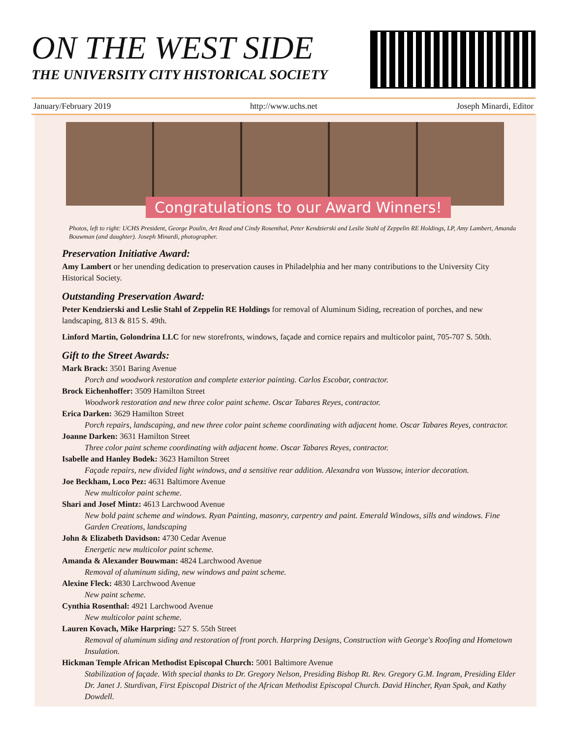ON THE WEST SIDE
THE UNIVERSITY CITY HISTORICAL SOCIETY
January/February 2019 http://www.uchs.net Joseph Minardi, Editor
Congratulations to our Award Winners!
Photos, left to right: UCHS President, George Poulin, Art Read and Cindy Rosenthal, Peter Kendzierski and Leslie Stahl of Zeppelin RE Holdings, LP, Amy Lambert, Amanda Bouwman (and daughter). Joseph Minardi, photographer.
Preservation Initiative Award:
Amy Lambert or her unending dedication to preservation causes in Philadelphia and her many contributions to the University City Historical Society.
Outstanding Preservation Award:
Peter Kendzierski and Leslie Stahl of Zeppelin RE Holdings for removal of Aluminum Siding, recreation of porches, and new landscaping, 813 & 815 S. 49th.
Linford Martin, Golondrina LLC for new storefronts, windows, façade and cornice repairs and multicolor paint, 705-707 S. 50th.
Gift to the Street Awards:
Mark Brack: 3501 Baring Avenue
Porch and woodwork restoration and complete exterior painting. Carlos Escobar, contractor.
Brock Eichenhoffer: 3509 Hamilton Street
Woodwork restoration and new three color paint scheme. Oscar Tabares Reyes, contractor.
Erica Darken: 3629 Hamilton Street
Porch repairs, landscaping, and new three color paint scheme coordinating with adjacent home. Oscar Tabares Reyes, contractor.
Joanne Darken: 3631 Hamilton Street
Three color paint scheme coordinating with adjacent home. Oscar Tabares Reyes, contractor.
Isabelle and Hanley Bodek: 3623 Hamilton Street
Façade repairs, new divided light windows, and a sensitive rear addition. Alexandra von Wussow, interior decoration.
Joe Beckham, Loco Pez: 4631 Baltimore Avenue
New multicolor paint scheme.
Shari and Josef Mintz: 4613 Larchwood Avenue
New bold paint scheme and windows. Ryan Painting, masonry, carpentry and paint. Emerald Windows, sills and windows. Fine Garden Creations, landscaping
John & Elizabeth Davidson: 4730 Cedar Avenue
Energetic new multicolor paint scheme.
Amanda & Alexander Bouwman: 4824 Larchwood Avenue
Removal of aluminum siding, new windows and paint scheme.
Alexine Fleck: 4830 Larchwood Avenue
New paint scheme.
Cynthia Rosenthal: 4921 Larchwood Avenue
New multicolor paint scheme.
Lauren Kovach, Mike Harpring: 527 S. 55th Street
Removal of aluminum siding and restoration of front porch. Harpring Designs, Construction with George's Roofing and Hometown Insulation.
Hickman Temple African Methodist Episcopal Church: 5001 Baltimore Avenue
Stabilization of façade. With special thanks to Dr. Gregory Nelson, Presiding Bishop Rt. Rev. Gregory G.M. Ingram, Presiding Elder Dr. Janet J. Sturdivan, First Episcopal District of the African Methodist Episcopal Church. David Hincher, Ryan Spak, and Kathy Dowdell.